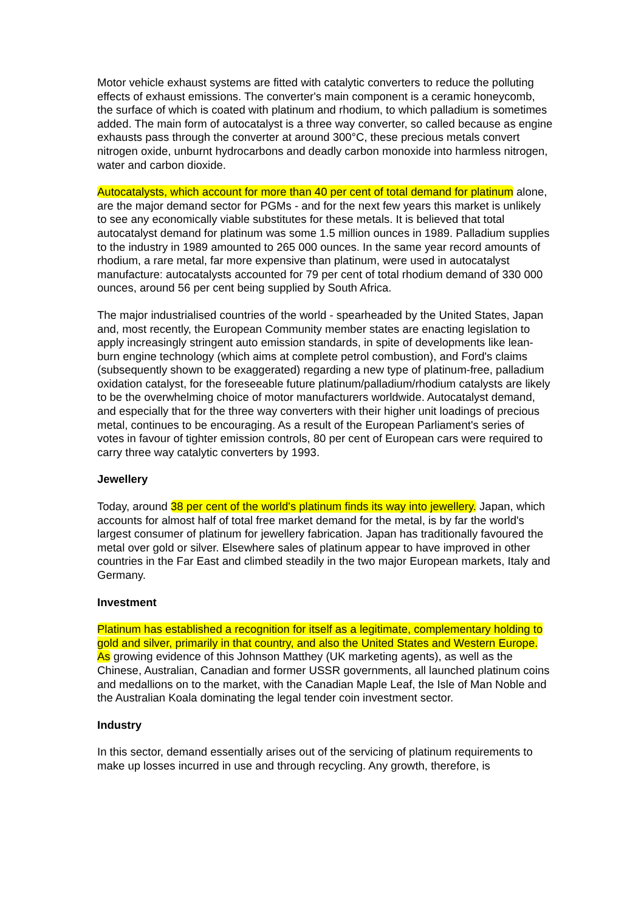Motor vehicle exhaust systems are fitted with catalytic converters to reduce the polluting effects of exhaust emissions. The converter's main component is a ceramic honeycomb, the surface of which is coated with platinum and rhodium, to which palladium is sometimes added. The main form of autocatalyst is a three way converter, so called because as engine exhausts pass through the converter at around 300°C, these precious metals convert nitrogen oxide, unburnt hydrocarbons and deadly carbon monoxide into harmless nitrogen, water and carbon dioxide.
Autocatalysts, which account for more than 40 per cent of total demand for platinum alone, are the major demand sector for PGMs - and for the next few years this market is unlikely to see any economically viable substitutes for these metals. It is believed that total autocatalyst demand for platinum was some 1.5 million ounces in 1989. Palladium supplies to the industry in 1989 amounted to 265 000 ounces. In the same year record amounts of rhodium, a rare metal, far more expensive than platinum, were used in autocatalyst manufacture: autocatalysts accounted for 79 per cent of total rhodium demand of 330 000 ounces, around 56 per cent being supplied by South Africa.
The major industrialised countries of the world - spearheaded by the United States, Japan and, most recently, the European Community member states are enacting legislation to apply increasingly stringent auto emission standards, in spite of developments like lean-burn engine technology (which aims at complete petrol combustion), and Ford's claims (subsequently shown to be exaggerated) regarding a new type of platinum-free, palladium oxidation catalyst, for the foreseeable future platinum/palladium/rhodium catalysts are likely to be the overwhelming choice of motor manufacturers worldwide. Autocatalyst demand, and especially that for the three way converters with their higher unit loadings of precious metal, continues to be encouraging. As a result of the European Parliament's series of votes in favour of tighter emission controls, 80 per cent of European cars were required to carry three way catalytic converters by 1993.
Jewellery
Today, around 38 per cent of the world's platinum finds its way into jewellery. Japan, which accounts for almost half of total free market demand for the metal, is by far the world's largest consumer of platinum for jewellery fabrication. Japan has traditionally favoured the metal over gold or silver. Elsewhere sales of platinum appear to have improved in other countries in the Far East and climbed steadily in the two major European markets, Italy and Germany.
Investment
Platinum has established a recognition for itself as a legitimate, complementary holding to gold and silver, primarily in that country, and also the United States and Western Europe. As growing evidence of this Johnson Matthey (UK marketing agents), as well as the Chinese, Australian, Canadian and former USSR governments, all launched platinum coins and medallions on to the market, with the Canadian Maple Leaf, the Isle of Man Noble and the Australian Koala dominating the legal tender coin investment sector.
Industry
In this sector, demand essentially arises out of the servicing of platinum requirements to make up losses incurred in use and through recycling. Any growth, therefore, is